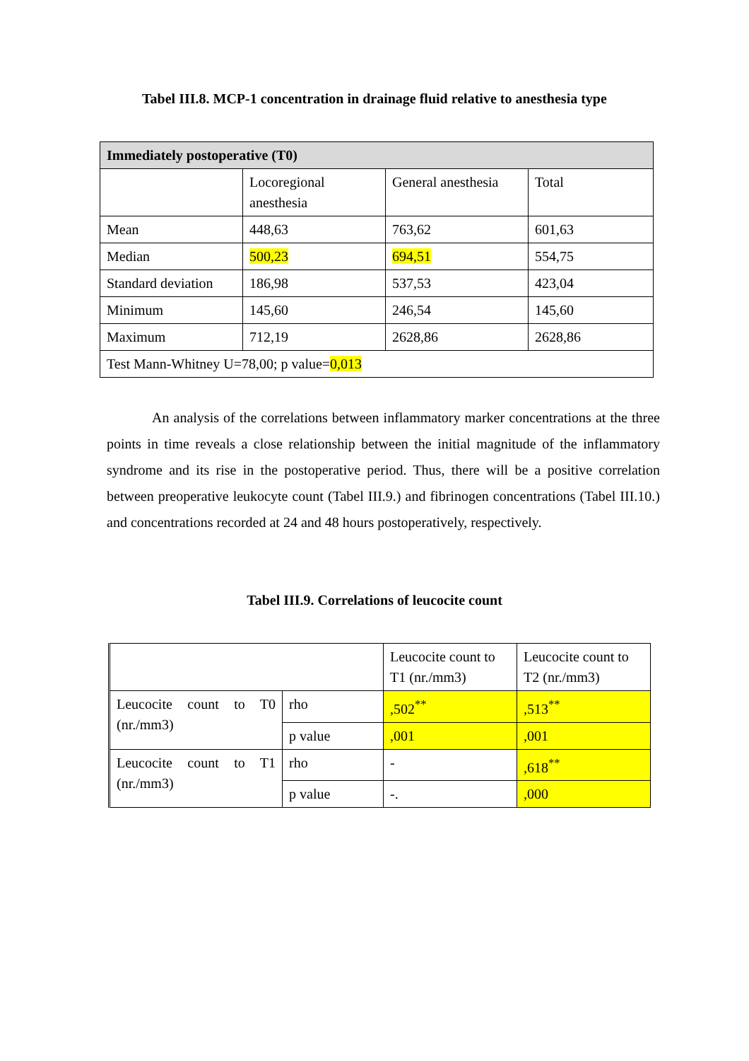Tabel III.8. MCP-1 concentration in drainage fluid relative to anesthesia type
| Immediately postoperative (T0) | | | |
| | Locoregional anesthesia | General anesthesia | Total |
| Mean | 448,63 | 763,62 | 601,63 |
| Median | 500,23 | 694,51 | 554,75 |
| Standard deviation | 186,98 | 537,53 | 423,04 |
| Minimum | 145,60 | 246,54 | 145,60 |
| Maximum | 712,19 | 2628,86 | 2628,86 |
| Test Mann-Whitney U=78,00; p value= 0,013 | | | |
An analysis of the correlations between inflammatory marker concentrations at the three points in time reveals a close relationship between the initial magnitude of the inflammatory syndrome and its rise in the postoperative period. Thus, there will be a positive correlation between preoperative leukocyte count (Tabel III.9.) and fibrinogen concentrations (Tabel III.10.) and concentrations recorded at 24 and 48 hours postoperatively, respectively.
Tabel III.9. Correlations of leucocite count
| | | Leucocite count to T1 (nr./mm3) | Leucocite count to T2 (nr./mm3) |
| Leucocite count to T0 (nr./mm3) | rho | ,502<sup>**</sup> | ,513<sup>**</sup> |
| | p value | ,001 | ,001 |
| Leucocite count to T1 (nr./mm3) | rho | - | ,618<sup>**</sup> |
| | p value | -. | ,000 |